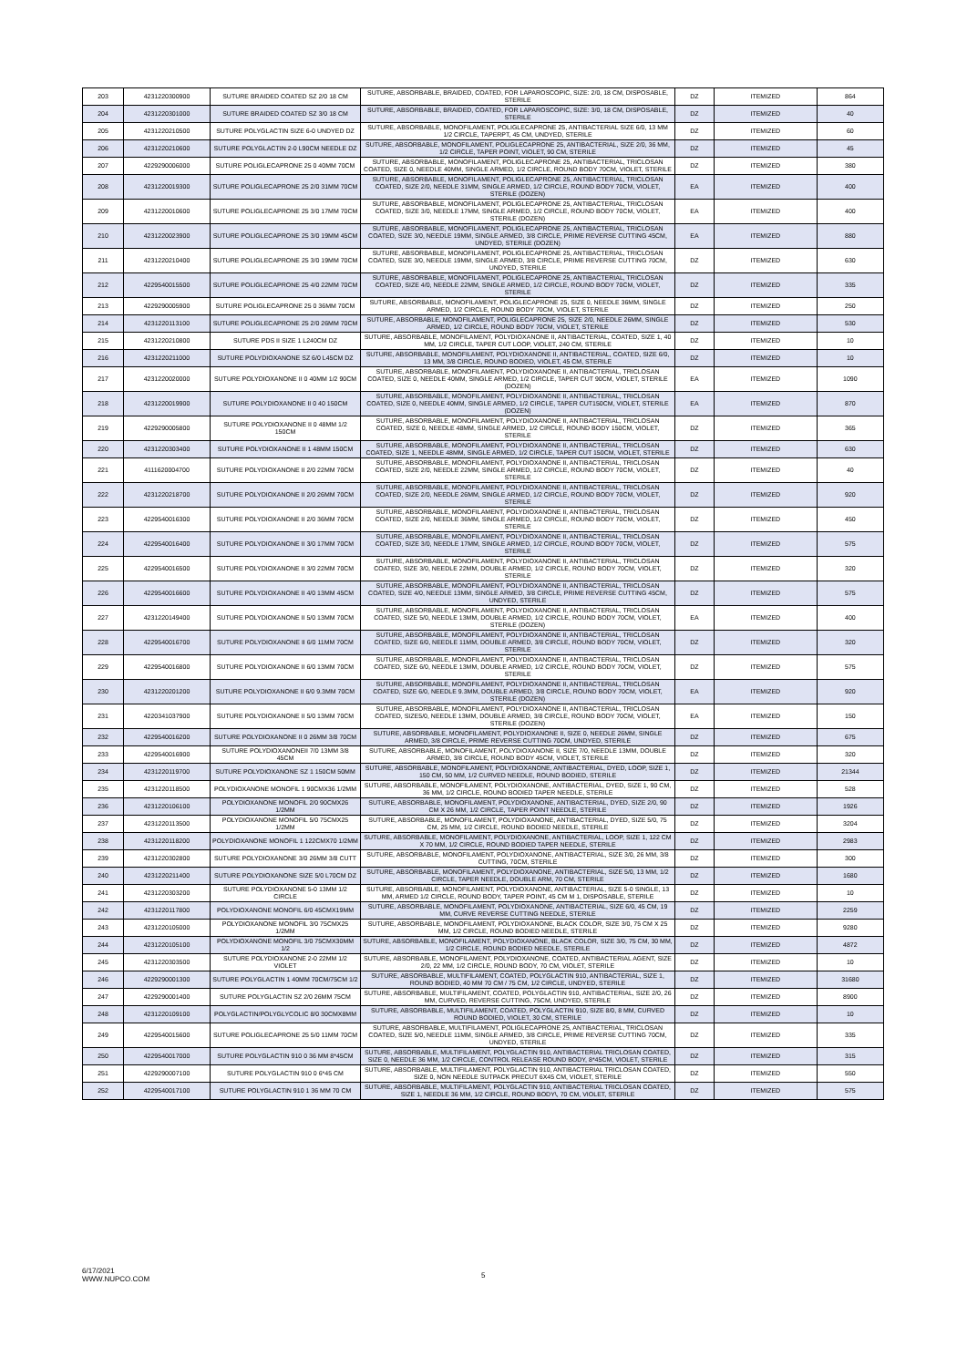| 203 | 4231220300900 | SUTURE BRAIDED COATED SZ 2/0 18 CM | SUTURE, ABSORBABLE, BRAIDED, COATED, FOR LAPAROSCOPIC, SIZE: 2/0, 18 CM, DISPOSABLE, STERILE | DZ | ITEMIZED | 864 |
| 204 | 4231220301000 | SUTURE BRAIDED COATED SZ 3/0 18 CM | SUTURE, ABSORBABLE, BRAIDED, COATED, FOR LAPAROSCOPIC, SIZE: 3/0, 18 CM, DISPOSABLE, STERILE | DZ | ITEMIZED | 40 |
| 205 | 4231220210500 | SUTURE POLYGLACTIN SIZE 6-0 UNDYED DZ | SUTURE, ABSORBABLE, MONOFILAMENT, POLIGLECAPRONE 25, ANTIBACTERIAL SIZE 6/0, 13 MM 1/2 CIRCLE, TAPERPT, 45 CM, UNDYED, STERILE | DZ | ITEMIZED | 60 |
| 206 | 4231220210600 | SUTURE POLYGLACTIN 2-0 L90CM NEEDLE DZ | SUTURE, ABSORBABLE, MONOFILAMENT, POLIGLECAPRONE 25, ANTIBACTERIAL, SIZE 2/0, 36 MM, 1/2 CIRCLE, TAPER POINT, VIOLET, 90 CM, STERILE | DZ | ITEMIZED | 45 |
| 207 | 4229290006000 | SUTURE POLIGLECAPRONE 25 0 40MM 70CM | SUTURE, ABSORBABLE, MONOFILAMENT, POLIGLECAPRONE 25, ANTIBACTERIAL, TRICLOSAN COATED, SIZE 0, NEEDLE 40MM, SINGLE ARMED, 1/2 CIRCLE, ROUND BODY 70CM, VIOLET, STERILE | DZ | ITEMIZED | 380 |
| 208 | 4231220019300 | SUTURE POLIGLECAPRONE 25 2/0 31MM 70CM | SUTURE, ABSORBABLE, MONOFILAMENT, POLIGLECAPRONE 25, ANTIBACTERIAL, TRICLOSAN COATED, SIZE 2/0, NEEDLE 31MM, SINGLE ARMED, 1/2 CIRCLE, ROUND BODY 70CM, VIOLET, STERILE (DOZEN) | EA | ITEMIZED | 400 |
| 209 | 4231220010600 | SUTURE POLIGLECAPRONE 25 3/0 17MM 70CM | SUTURE, ABSORBABLE, MONOFILAMENT, POLIGLECAPRONE 25, ANTIBACTERIAL, TRICLOSAN COATED, SIZE 3/0, NEEDLE 17MM, SINGLE ARMED, 1/2 CIRCLE, ROUND BODY 70CM, VIOLET, STERILE (DOZEN) | EA | ITEMIZED | 400 |
| 210 | 4231220023900 | SUTURE POLIGLECAPRONE 25 3/0 19MM 45CM | SUTURE, ABSORBABLE, MONOFILAMENT, POLIGLECAPRONE 25, ANTIBACTERIAL, TRICLOSAN COATED, SIZE 3/0, NEEDLE 19MM, SINGLE ARMED, 3/8 CIRCLE, PRIME REVERSE CUTTING 45CM, UNDYED, STERILE (DOZEN) | EA | ITEMIZED | 880 |
| 211 | 4231220210400 | SUTURE POLIGLECAPRONE 25 3/0 19MM 70CM | SUTURE, ABSORBABLE, MONOFILAMENT, POLIGLECAPRONE 25, ANTIBACTERIAL, TRICLOSAN COATED, SIZE 3/0, NEEDLE 19MM, SINGLE ARMED, 3/8 CIRCLE, PRIME REVERSE CUTTING 70CM, UNDYED, STERILE | DZ | ITEMIZED | 630 |
| 212 | 4229540015500 | SUTURE POLIGLECAPRONE 25 4/0 22MM 70CM | SUTURE, ABSORBABLE, MONOFILAMENT, POLIGLECAPRONE 25, ANTIBACTERIAL, TRICLOSAN COATED, SIZE 4/0, NEEDLE 22MM, SINGLE ARMED, 1/2 CIRCLE, ROUND BODY 70CM, VIOLET, STERILE | DZ | ITEMIZED | 335 |
| 213 | 4229290005900 | SUTURE POLIGLECAPRONE 25 0 36MM 70CM | SUTURE, ABSORBABLE, MONOFILAMENT, POLIGLECAPRONE 25, SIZE 0, NEEDLE 36MM, SINGLE ARMED, 1/2 CIRCLE, ROUND BODY 70CM, VIOLET, STERILE | DZ | ITEMIZED | 250 |
| 214 | 4231220113100 | SUTURE POLIGLECAPRONE 25 2/0 26MM 70CM | SUTURE, ABSORBABLE, MONOFILAMENT, POLIGLECAPRONE 25, SIZE 2/0, NEEDLE 26MM, SINGLE ARMED, 1/2 CIRCLE, ROUND BODY 70CM, VIOLET, STERILE | DZ | ITEMIZED | 530 |
| 215 | 4231220210800 | SUTURE PDS II SIZE 1 L240CM DZ | SUTURE, ABSORBABLE, MONOFILAMENT, POLYDIOXANONE II, ANTIBACTERIAL, COATED, SIZE 1, 40 MM, 1/2 CIRCLE, TAPER CUT LOOP, VIOLET, 240 CM, STERILE | DZ | ITEMIZED | 10 |
| 216 | 4231220211000 | SUTURE POLYDIOXANONE SZ 6/0 L45CM DZ | SUTURE, ABSORBABLE, MONOFILAMENT, POLYDIOXANONE II, ANTIBACTERIAL, COATED, SIZE 6/0, 13 MM, 3/8 CIRCLE, ROUND BODIED, VIOLET, 45 CM, STERILE | DZ | ITEMIZED | 10 |
| 217 | 4231220020000 | SUTURE POLYDIOXANONE II 0 40MM 1/2 90CM | SUTURE, ABSORBABLE, MONOFILAMENT, POLYDIOXANONE II, ANTIBACTERIAL, TRICLOSAN COATED, SIZE 0, NEEDLE 40MM, SINGLE ARMED, 1/2 CIRCLE, TAPER CUT 90CM, VIOLET, STERILE (DOZEN) | EA | ITEMIZED | 1090 |
| 218 | 4231220019900 | SUTURE POLYDIOXANONE II 0 40 150CM | SUTURE, ABSORBABLE, MONOFILAMENT, POLYDIOXANONE II, ANTIBACTERIAL, TRICLOSAN COATED, SIZE 0, NEEDLE 40MM, SINGLE ARMED, 1/2 CIRCLE, TAPER CUT150CM, VIOLET, STERILE (DOZEN) | EA | ITEMIZED | 870 |
| 219 | 4229290005800 | SUTURE POLYDIOXANONE II 0 48MM 1/2 150CM | SUTURE, ABSORBABLE, MONOFILAMENT, POLYDIOXANONE II, ANTIBACTERIAL, TRICLOSAN COATED, SIZE 0, NEEDLE 48MM, SINGLE ARMED, 1/2 CIRCLE, ROUND BODY 150CM, VIOLET, STERILE | DZ | ITEMIZED | 365 |
| 220 | 4231220303400 | SUTURE POLYDIOXANONE II 1 48MM 150CM | SUTURE, ABSORBABLE, MONOFILAMENT, POLYDIOXANONE II, ANTIBACTERIAL, TRICLOSAN COATED, SIZE 1, NEEDLE 48MM, SINGLE ARMED, 1/2 CIRCLE, TAPER CUT 150CM, VIOLET, STERILE | DZ | ITEMIZED | 630 |
| 221 | 4111620004700 | SUTURE POLYDIOXANONE II 2/0 22MM 70CM | SUTURE, ABSORBABLE, MONOFILAMENT, POLYDIOXANONE II, ANTIBACTERIAL, TRICLOSAN COATED, SIZE 2/0, NEEDLE 22MM, SINGLE ARMED, 1/2 CIRCLE, ROUND BODY 70CM, VIOLET, STERILE | DZ | ITEMIZED | 40 |
| 222 | 4231220218700 | SUTURE POLYDIOXANONE II 2/0 26MM 70CM | SUTURE, ABSORBABLE, MONOFILAMENT, POLYDIOXANONE II, ANTIBACTERIAL, TRICLOSAN COATED, SIZE 2/0, NEEDLE 26MM, SINGLE ARMED, 1/2 CIRCLE, ROUND BODY 70CM, VIOLET, STERILE | DZ | ITEMIZED | 920 |
| 223 | 4229540016300 | SUTURE POLYDIOXANONE II 2/0 36MM 70CM | SUTURE, ABSORBABLE, MONOFILAMENT, POLYDIOXANONE II, ANTIBACTERIAL, TRICLOSAN COATED, SIZE 2/0, NEEDLE 36MM, SINGLE ARMED, 1/2 CIRCLE, ROUND BODY 70CM, VIOLET, STERILE | DZ | ITEMIZED | 450 |
| 224 | 4229540016400 | SUTURE POLYDIOXANONE II 3/0 17MM 70CM | SUTURE, ABSORBABLE, MONOFILAMENT, POLYDIOXANONE II, ANTIBACTERIAL, TRICLOSAN COATED, SIZE 3/0, NEEDLE 17MM, SINGLE ARMED, 1/2 CIRCLE, ROUND BODY 70CM, VIOLET, STERILE | DZ | ITEMIZED | 575 |
| 225 | 4229540016500 | SUTURE POLYDIOXANONE II 3/0 22MM 70CM | SUTURE, ABSORBABLE, MONOFILAMENT, POLYDIOXANONE II, ANTIBACTERIAL, TRICLOSAN COATED, SIZE 3/0, NEEDLE 22MM, DOUBLE ARMED, 1/2 CIRCLE, ROUND BODY 70CM, VIOLET, STERILE | DZ | ITEMIZED | 320 |
| 226 | 4229540016600 | SUTURE POLYDIOXANONE II 4/0 13MM 45CM | SUTURE, ABSORBABLE, MONOFILAMENT, POLYDIOXANONE II, ANTIBACTERIAL, TRICLOSAN COATED, SIZE 4/0, NEEDLE 13MM, SINGLE ARMED, 3/8 CIRCLE, PRIME REVERSE CUTTING 45CM, UNDYED, STERILE | DZ | ITEMIZED | 575 |
| 227 | 4231220149400 | SUTURE POLYDIOXANONE II 5/0 13MM 70CM | SUTURE, ABSORBABLE, MONOFILAMENT, POLYDIOXANONE II, ANTIBACTERIAL, TRICLOSAN COATED, SIZE 5/0, NEEDLE 13MM, DOUBLE ARMED, 1/2 CIRCLE, ROUND BODY 70CM, VIOLET, STERILE (DOZEN) | EA | ITEMIZED | 400 |
| 228 | 4229540016700 | SUTURE POLYDIOXANONE II 6/0 11MM 70CM | SUTURE, ABSORBABLE, MONOFILAMENT, POLYDIOXANONE II, ANTIBACTERIAL, TRICLOSAN COATED, SIZE 6/0, NEEDLE 11MM, DOUBLE ARMED, 3/8 CIRCLE, ROUND BODY 70CM, VIOLET, STERILE | DZ | ITEMIZED | 320 |
| 229 | 4229540016800 | SUTURE POLYDIOXANONE II 6/0 13MM 70CM | SUTURE, ABSORBABLE, MONOFILAMENT, POLYDIOXANONE II, ANTIBACTERIAL, TRICLOSAN COATED, SIZE 6/0, NEEDLE 13MM, DOUBLE ARMED, 1/2 CIRCLE, ROUND BODY 70CM, VIOLET, STERILE | DZ | ITEMIZED | 575 |
| 230 | 4231220201200 | SUTURE POLYDIOXANONE II 6/0 9.3MM 70CM | SUTURE, ABSORBABLE, MONOFILAMENT, POLYDIOXANONE II, ANTIBACTERIAL, TRICLOSAN COATED, SIZE 6/0, NEEDLE 9.3MM, DOUBLE ARMED, 3/8 CIRCLE, ROUND BODY 70CM, VIOLET, STERILE (DOZEN) | EA | ITEMIZED | 920 |
| 231 | 4220341037900 | SUTURE POLYDIOXANONE II 5/0 13MM 70CM | SUTURE, ABSORBABLE, MONOFILAMENT, POLYDIOXANONE II, ANTIBACTERIAL, TRICLOSAN COATED, SIZE5/0, NEEDLE 13MM, DOUBLE ARMED, 3/8 CIRCLE, ROUND BODY 70CM, VIOLET, STERILE (DOZEN) | EA | ITEMIZED | 150 |
| 232 | 4229540016200 | SUTURE POLYDIOXANONE II 0 26MM 3/8 70CM | SUTURE, ABSORBABLE, MONOFILAMENT, POLYDIOXANONE II, SIZE 0, NEEDLE 26MM, SINGLE ARMED, 3/8 CIRCLE, PRIME REVERSE CUTTING 70CM, UNDYED, STERILE | DZ | ITEMIZED | 675 |
| 233 | 4229540016900 | SUTURE POLYDIOXANONEII 7/0 13MM 3/8 45CM | SUTURE, ABSORBABLE, MONOFILAMENT, POLYDIOXANONE II, SIZE 7/0, NEEDLE 13MM, DOUBLE ARMED, 3/8 CIRCLE, ROUND BODY 45CM, VIOLET, STERILE | DZ | ITEMIZED | 320 |
| 234 | 4231220119700 | SUTURE POLYDIOXANONE SZ 1 150CM 50MM | SUTURE, ABSORBABLE, MONOFILAMENT, POLYDIOXANONE, ANTIBACTERIAL, DYED, LOOP, SIZE 1, 150 CM, 50 MM, 1/2 CURVED NEEDLE, ROUND BODIED, STERILE | DZ | ITEMIZED | 21344 |
| 235 | 4231220118500 | POLYDIOXANONE MONOFIL 1 90CMX36 1/2MM | SUTURE, ABSORBABLE, MONOFILAMENT, POLYDIOXANONE, ANTIBACTERIAL, DYED, SIZE 1, 90 CM, 36 MM, 1/2 CIRCLE, ROUND BODIED TAPER NEEDLE, STERILE | DZ | ITEMIZED | 528 |
| 236 | 4231220106100 | POLYDIOXANONE MONOFIL 2/0 90CMX26 1/2MM | SUTURE, ABSORBABLE, MONOFILAMENT, POLYDIOXANONE, ANTIBACTERIAL, DYED, SIZE 2/0, 90 CM X 26 MM, 1/2 CIRCLE, TAPER POINT NEEDLE, STERILE | DZ | ITEMIZED | 1926 |
| 237 | 4231220113500 | POLYDIOXANONE MONOFIL 5/0 75CMX25 1/2MM | SUTURE, ABSORBABLE, MONOFILAMENT, POLYDIOXANONE, ANTIBACTERIAL, DYED, SIZE 5/0, 75 CM, 25 MM, 1/2 CIRCLE, ROUND BODIED NEEDLE, STERILE | DZ | ITEMIZED | 3204 |
| 238 | 4231220118200 | POLYDIOXANONE MONOFIL 1 122CMX70 1/2MM | SUTURE, ABSORBABLE, MONOFILAMENT, POLYDIOXANONE, ANTIBACTERIAL, LOOP, SIZE 1, 122 CM X 70 MM, 1/2 CIRCLE, ROUND BODIED TAPER NEEDLE, STERILE | DZ | ITEMIZED | 2983 |
| 239 | 4231220302800 | SUTURE POLYDIOXANONE 3/0 26MM 3/8 CUTT | SUTURE, ABSORBABLE, MONOFILAMENT, POLYDIOXANONE, ANTIBACTERIAL, SIZE 3/0, 26 MM, 3/8 CUTTING, 70CM, STERILE | DZ | ITEMIZED | 300 |
| 240 | 4231220211400 | SUTURE POLYDIOXANONE SIZE 5/0 L70CM DZ | SUTURE, ABSORBABLE, MONOFILAMENT, POLYDIOXANONE, ANTIBACTERIAL, SIZE 5/0, 13 MM, 1/2 CIRCLE, TAPER NEEDLE, DOUBLE ARM, 70 CM, STERILE | DZ | ITEMIZED | 1680 |
| 241 | 4231220303200 | SUTURE POLYDIOXANONE 5-0 13MM 1/2 CIRCLE | SUTURE, ABSORBABLE, MONOFILAMENT, POLYDIOXANONE, ANTIBACTERIAL, SIZE 5-0 SINGLE, 13 MM, ARMED 1/2 CIRCLE, ROUND BODY, TAPER POINT, 45 CM M 1, DISPOSABLE, STERILE | DZ | ITEMIZED | 10 |
| 242 | 4231220117800 | POLYDIOXANONE MONOFIL 6/0 45CMX19MM | SUTURE, ABSORBABLE, MONOFILAMENT, POLYDIOXANONE, ANTIBACTERIAL, SIZE 6/0, 45 CM, 19 MM, CURVE REVERSE CUTTING NEEDLE, STERILE | DZ | ITEMIZED | 2259 |
| 243 | 4231220105000 | POLYDIOXANONE MONOFIL 3/0 75CMX25 1/2MM | SUTURE, ABSORBABLE, MONOFILAMENT, POLYDIOXANONE, BLACK COLOR, SIZE 3/0, 75 CM X 25 MM, 1/2 CIRCLE, ROUND BODIED NEEDLE, STERILE | DZ | ITEMIZED | 9280 |
| 244 | 4231220105100 | POLYDIOXANONE MONOFIL 3/0 75CMX30MM 1/2 | SUTURE, ABSORBABLE, MONOFILAMENT, POLYDIOXANONE, BLACK COLOR, SIZE 3/0, 75 CM, 30 MM, 1/2 CIRCLE, ROUND BODIED NEEDLE, STERILE | DZ | ITEMIZED | 4872 |
| 245 | 4231220303500 | SUTURE POLYDIOXANONE 2-0 22MM 1/2 VIOLET | SUTURE, ABSORBABLE, MONOFILAMENT, POLYDIOXANONE, COATED, ANTIBACTERIAL AGENT, SIZE 2/0, 22 MM, 1/2 CIRCLE, ROUND BODY, 70 CM, VIOLET, STERILE | DZ | ITEMIZED | 10 |
| 246 | 4229290001300 | SUTURE POLYGLACTIN 1 40MM 70CM/75CM 1/2 | SUTURE, ABSORBABLE, MULTIFILAMENT, COATED, POLYGLACTIN 910, ANTIBACTERIAL, SIZE 1, ROUND BODIED, 40 MM 70 CM / 75 CM, 1/2 CIRCLE, UNDYED, STERILE | DZ | ITEMIZED | 31680 |
| 247 | 4229290001400 | SUTURE POLYGLACTIN SZ 2/0 26MM 75CM | SUTURE, ABSORBABLE, MULTIFILAMENT, COATED, POLYGLACTIN 910, ANTIBACTERIAL, SIZE 2/0, 26 MM, CURVED, REVERSE CUTTING, 75CM, UNDYED, STERILE | DZ | ITEMIZED | 8900 |
| 248 | 4231220109100 | POLYGLACTIN/POLYGLYCOLIC 8/0 30CMX8MM | SUTURE, ABSORBABLE, MULTIFILAMENT, COATED, POLYGLACTIN 910, SIZE 8/0, 8 MM, CURVED ROUND BODIED, VIOLET, 30 CM, STERILE | DZ | ITEMIZED | 10 |
| 249 | 4229540015600 | SUTURE POLIGLECAPRONE 25 5/0 11MM 70CM | SUTURE, ABSORBABLE, MULTIFILAMENT, POLIGLECAPRONE 25, ANTIBACTERIAL, TRICLOSAN COATED, SIZE 5/0, NEEDLE 11MM, SINGLE ARMED, 3/8 CIRCLE, PRIME REVERSE CUTTING 70CM, UNDYED, STERILE | DZ | ITEMIZED | 335 |
| 250 | 4229540017000 | SUTURE POLYGLACTIN 910 0 36 MM 8*45CM | SUTURE, ABSORBABLE, MULTIFILAMENT, POLYGLACTIN 910, ANTIBACTERIAL TRICLOSAN COATED, SIZE 0, NEEDLE 36 MM, 1/2 CIRCLE, CONTROL RELEASE ROUND BODY, 8*45CM, VIOLET, STERILE | DZ | ITEMIZED | 315 |
| 251 | 4229290007100 | SUTURE POLYGLACTIN 910 0 6*45 CM | SUTURE, ABSORBABLE, MULTIFILAMENT, POLYGLACTIN 910, ANTIBACTERIAL TRICLOSAN COATED, SIZE 0, NON NEEDLE SUTPACK PRECUT 6X45 CM, VIOLET, STERILE | DZ | ITEMIZED | 550 |
| 252 | 4229540017100 | SUTURE POLYGLACTIN 910 1 36 MM 70 CM | SUTURE, ABSORBABLE, MULTIFILAMENT, POLYGLACTIN 910, ANTIBACTERIAL TRICLOSAN COATED, SIZE 1, NEEDLE 36 MM, 1/2 CIRCLE, ROUND BODY\, 70 CM, VIOLET, STERILE | DZ | ITEMIZED | 575 |
6/17/2021
WWW.NUPCO.COM
5